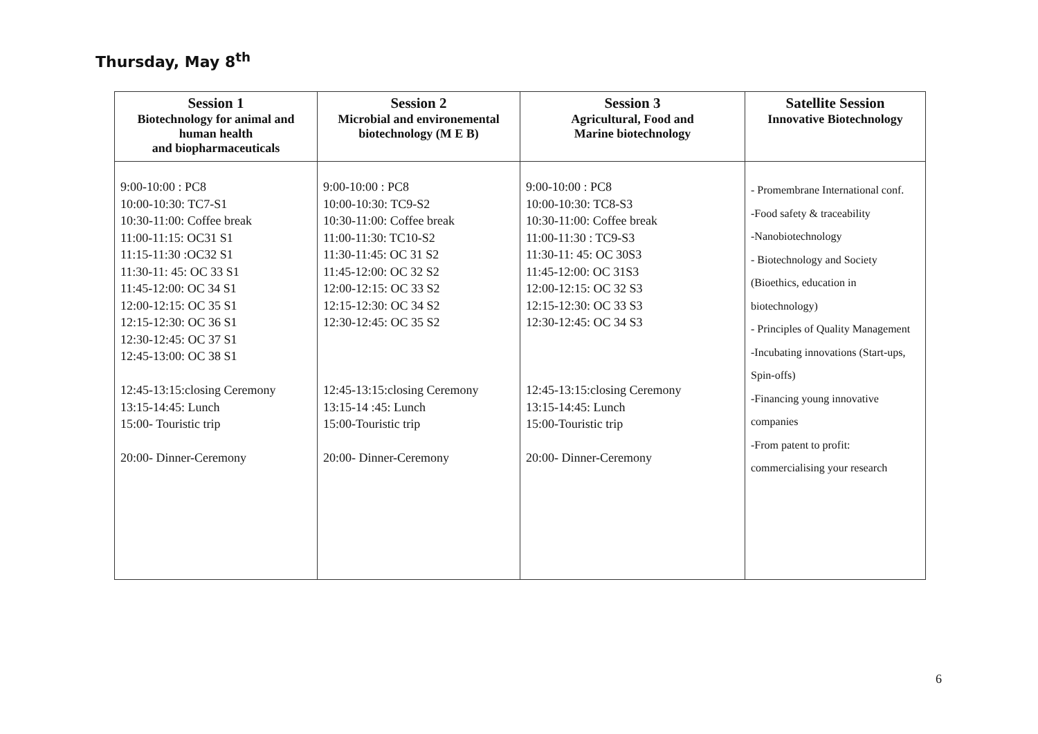Thursday, May 8<sup>th</sup>
| Session 1 Biotechnology for animal and human health and biopharmaceuticals | Session 2 Microbial and environemental biotechnology (M E B) | Session 3 Agricultural, Food and Marine biotechnology | Satellite Session Innovative Biotechnology |
| --- | --- | --- | --- |
| 9:00-10:00 : PC8 10:00-10:30: TC7-S1 10:30-11:00: Coffee break 11:00-11:15: OC31 S1 11:15-11:30 :OC32 S1 11:30-11: 45: OC 33 S1 11:45-12:00: OC 34 S1 12:00-12:15: OC 35 S1 12:15-12:30: OC 36 S1 12:30-12:45: OC 37 S1 12:45-13:00: OC 38 S1 12:45-13:15:closing Ceremony 13:15-14:45: Lunch 15:00- Touristic trip 20:00- Dinner-Ceremony | 9:00-10:00 : PC8 10:00-10:30: TC9-S2 10:30-11:00: Coffee break 11:00-11:30: TC10-S2 11:30-11:45: OC 31 S2 11:45-12:00: OC 32 S2 12:00-12:15: OC 33 S2 12:15-12:30: OC 34 S2 12:30-12:45: OC 35 S2 12:45-13:15:closing Ceremony 13:15-14 :45: Lunch 15:00-Touristic trip 20:00- Dinner-Ceremony | 9:00-10:00 : PC8 10:00-10:30: TC8-S3 10:30-11:00: Coffee break 11:00-11:30 : TC9-S3 11:30-11: 45: OC 30S3 11:45-12:00: OC 31S3 12:00-12:15: OC 32 S3 12:15-12:30: OC 33 S3 12:30-12:45: OC 34 S3 12:45-13:15:closing Ceremony 13:15-14:45: Lunch 15:00-Touristic trip 20:00- Dinner-Ceremony | - Promembrane International conf. -Food safety & traceability -Nanobiotechnology - Biotechnology and Society (Bioethics, education in biotechnology) - Principles of Quality Management -Incubating innovations (Start-ups, Spin-offs) -Financing young innovative companies -From patent to profit: commercialising your research |
6